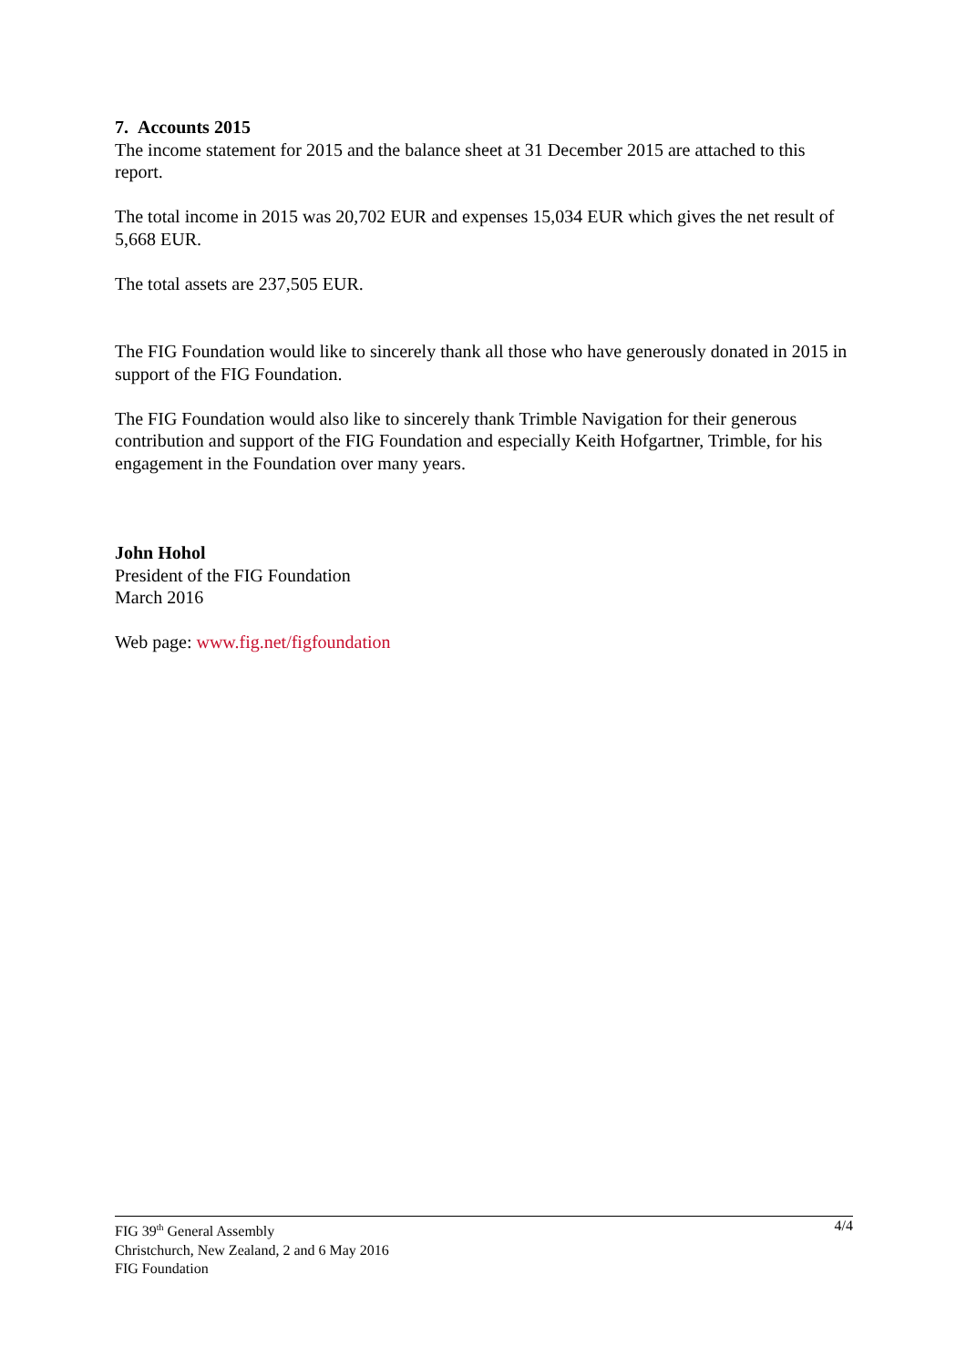7. Accounts 2015
The income statement for 2015 and the balance sheet at 31 December 2015 are attached to this report.
The total income in 2015 was 20,702 EUR and expenses 15,034 EUR which gives the net result of 5,668 EUR.
The total assets are 237,505 EUR.
The FIG Foundation would like to sincerely thank all those who have generously donated in 2015 in support of the FIG Foundation.
The FIG Foundation would also like to sincerely thank Trimble Navigation for their generous contribution and support of the FIG Foundation and especially Keith Hofgartner, Trimble, for his engagement in the Foundation over many years.
John Hohol
President of the FIG Foundation
March 2016
Web page: www.fig.net/figfoundation
4/4 FIG 39<sup>th</sup> General Assembly
Christchurch, New Zealand, 2 and 6 May 2016
FIG Foundation